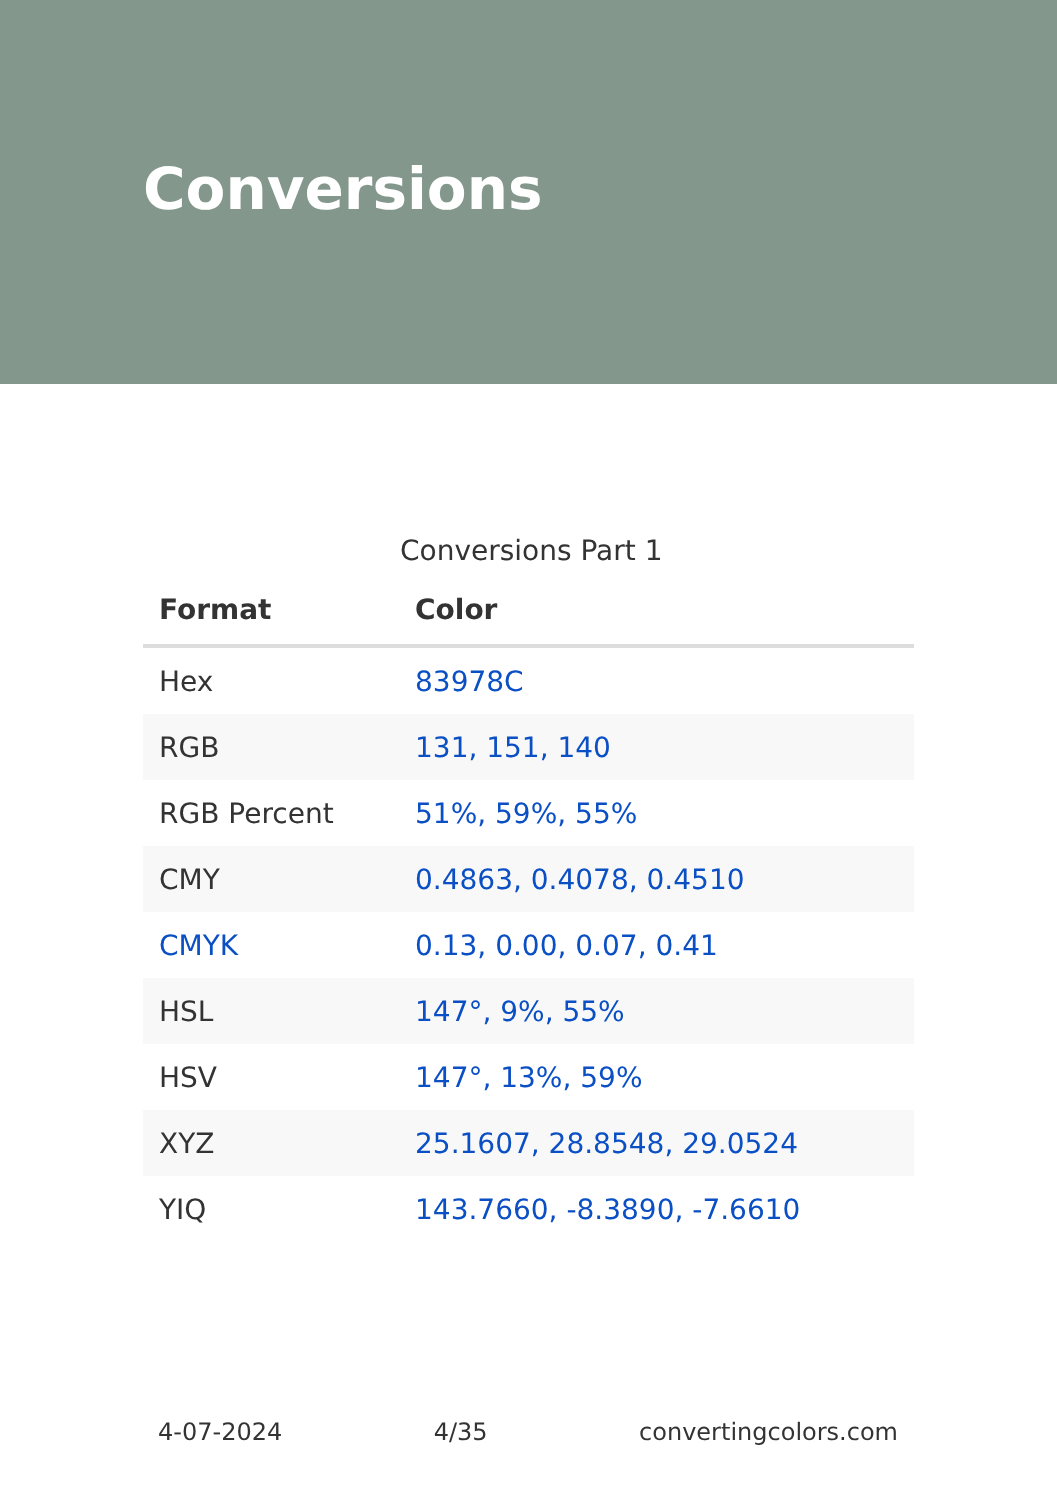Conversions
Conversions Part 1
| Format | Color |
| --- | --- |
| Hex | 83978C |
| RGB | 131, 151, 140 |
| RGB Percent | 51%, 59%, 55% |
| CMY | 0.4863, 0.4078, 0.4510 |
| CMYK | 0.13, 0.00, 0.07, 0.41 |
| HSL | 147°, 9%, 55% |
| HSV | 147°, 13%, 59% |
| XYZ | 25.1607, 28.8548, 29.0524 |
| YIQ | 143.7660, -8.3890, -7.6610 |
4-07-2024 4/35 convertingcolors.com